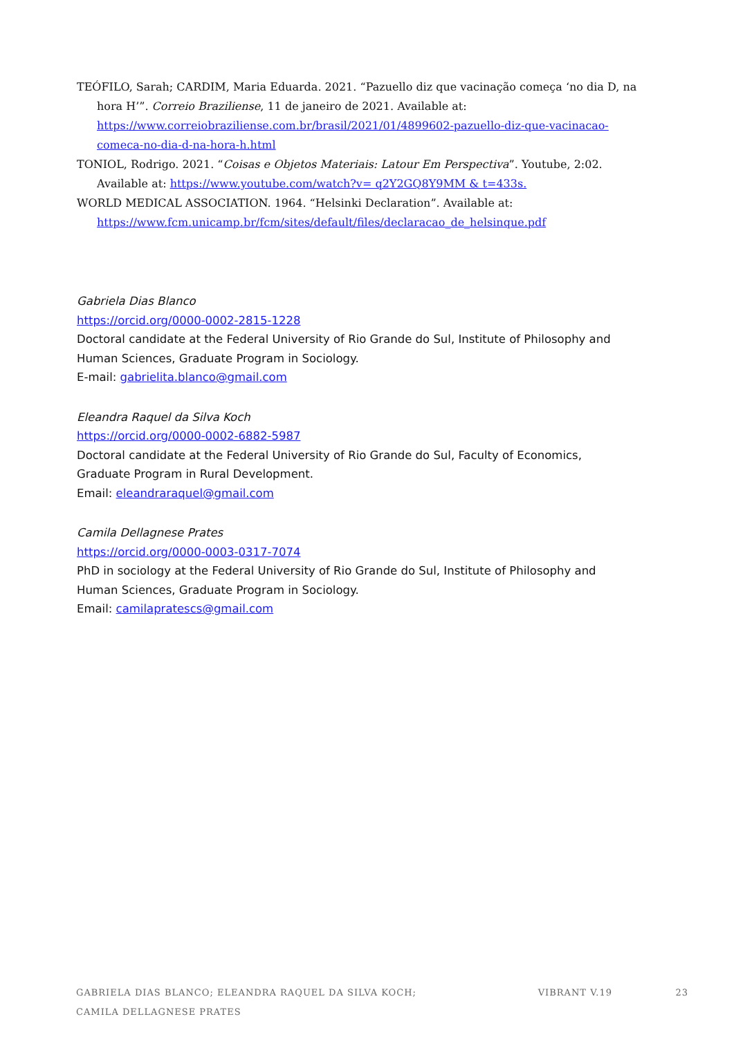TEÓFILO, Sarah; CARDIM, Maria Eduarda. 2021. “Pazuello diz que vacinação começa ‘no dia D, na hora H’”. Correio Braziliense, 11 de janeiro de 2021. Available at: https://www.correiobraziliense.com.br/brasil/2021/01/4899602-pazuello-diz-que-vacinacao-comeca-no-dia-d-na-hora-h.html
TONIOL, Rodrigo. 2021. “Coisas e Objetos Materiais: Latour Em Perspectiva”. Youtube, 2:02. Available at: https://www.youtube.com/watch?v= q2Y2GQ8Y9MM & t=433s.
WORLD MEDICAL ASSOCIATION. 1964. “Helsinki Declaration”. Available at: https://www.fcm.unicamp.br/fcm/sites/default/files/declaracao_de_helsinque.pdf
Gabriela Dias Blanco
https://orcid.org/0000-0002-2815-1228
Doctoral candidate at the Federal University of Rio Grande do Sul, Institute of Philosophy and Human Sciences, Graduate Program in Sociology.
E-mail: gabrielita.blanco@gmail.com
Eleandra Raquel da Silva Koch
https://orcid.org/0000-0002-6882-5987
Doctoral candidate at the Federal University of Rio Grande do Sul, Faculty of Economics, Graduate Program in Rural Development.
Email: eleandraraquel@gmail.com
Camila Dellagnese Prates
https://orcid.org/0000-0003-0317-7074
PhD in sociology at the Federal University of Rio Grande do Sul, Institute of Philosophy and Human Sciences, Graduate Program in Sociology.
Email: camilapratescs@gmail.com
GABRIELA DIAS BLANCO; ELEANDRA RAQUEL DA SILVA KOCH;
CAMILA DELLAGNESE PRATES
VIBRANT V.19 23